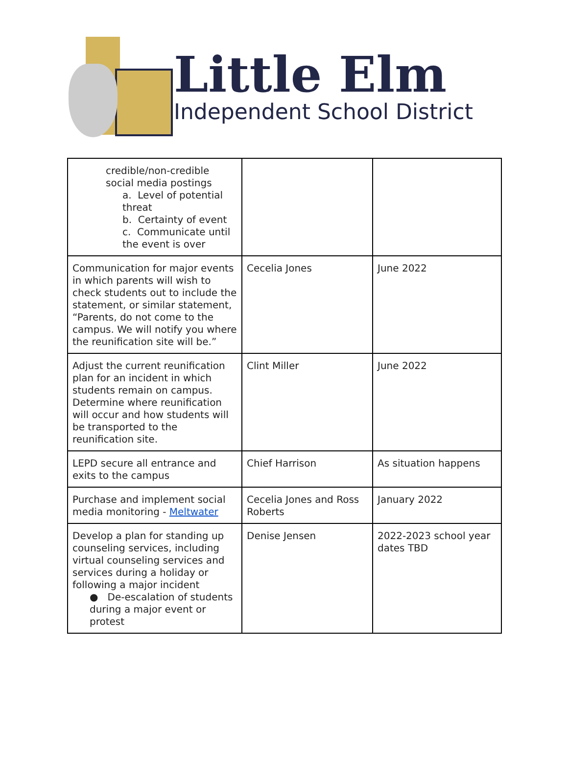Little Elm
Independent School District
| credible/non-credible social media postings a. Level of potential threat b. Certainty of event c. Communicate until the event is over | | |
| Communication for major events in which parents will wish to check students out to include the statement, or similar statement, “Parents, do not come to the campus. We will notify you where the reunification site will be.” | Cecelia Jones | June 2022 |
| Adjust the current reunification plan for an incident in which students remain on campus. Determine where reunification will occur and how students will be transported to the reunification site. | Clint Miller | June 2022 |
| LEPD secure all entrance and exits to the campus | Chief Harrison | As situation happens |
| Purchase and implement social media monitoring - Meltwater | Cecelia Jones and Ross Roberts | January 2022 |
| Develop a plan for standing up counseling services, including virtual counseling services and services during a holiday or following a major incident ● De-escalation of students during a major event or protest | Denise Jensen | 2022-2023 school year dates TBD |